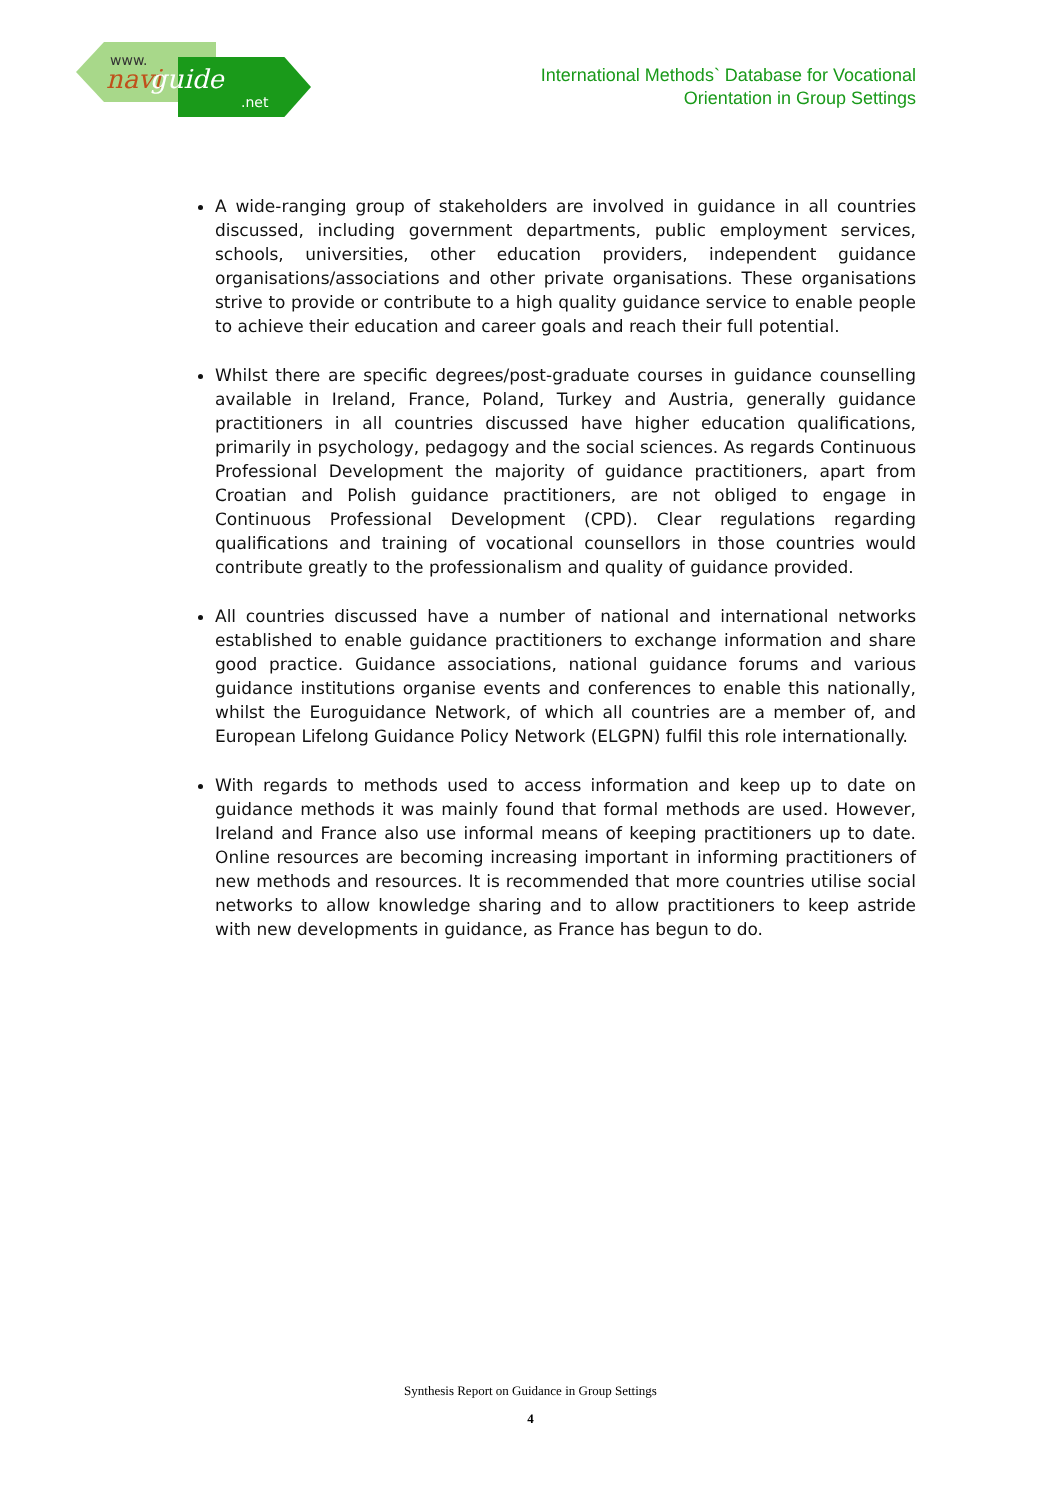www.
navi guide.net
International Methods` Database for Vocational
Orientation in Group Settings
A wide-ranging group of stakeholders are involved in guidance in all countries discussed, including government departments, public employment services, schools, universities, other education providers, independent guidance organisations/associations and other private organisations. These organisations strive to provide or contribute to a high quality guidance service to enable people to achieve their education and career goals and reach their full potential.
Whilst there are specific degrees/post-graduate courses in guidance counselling available in Ireland, France, Poland, Turkey and Austria, generally guidance practitioners in all countries discussed have higher education qualifications, primarily in psychology, pedagogy and the social sciences. As regards Continuous Professional Development the majority of guidance practitioners, apart from Croatian and Polish guidance practitioners, are not obliged to engage in Continuous Professional Development (CPD). Clear regulations regarding qualifications and training of vocational counsellors in those countries would contribute greatly to the professionalism and quality of guidance provided.
All countries discussed have a number of national and international networks established to enable guidance practitioners to exchange information and share good practice. Guidance associations, national guidance forums and various guidance institutions organise events and conferences to enable this nationally, whilst the Euroguidance Network, of which all countries are a member of, and European Lifelong Guidance Policy Network (ELGPN) fulfil this role internationally.
With regards to methods used to access information and keep up to date on guidance methods it was mainly found that formal methods are used. However, Ireland and France also use informal means of keeping practitioners up to date. Online resources are becoming increasing important in informing practitioners of new methods and resources. It is recommended that more countries utilise social networks to allow knowledge sharing and to allow practitioners to keep astride with new developments in guidance, as France has begun to do.
Synthesis Report on Guidance in Group Settings
4